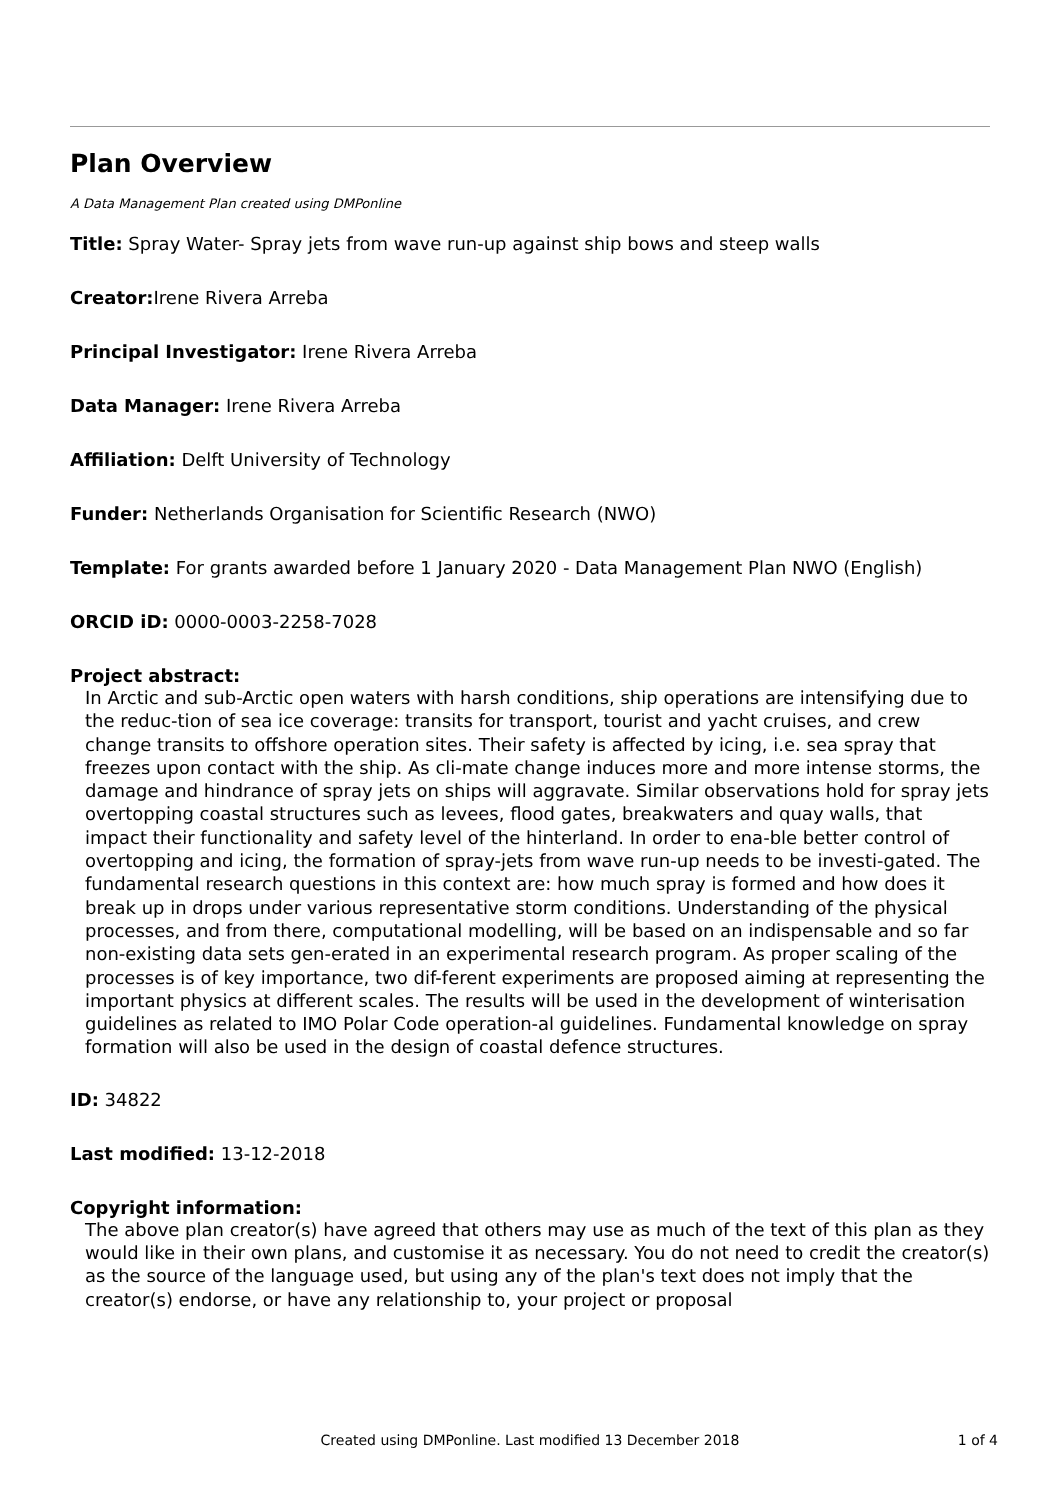Plan Overview
A Data Management Plan created using DMPonline
Title: Spray Water- Spray jets from wave run-up against ship bows and steep walls
Creator: Irene Rivera Arreba
Principal Investigator: Irene Rivera Arreba
Data Manager: Irene Rivera Arreba
Affiliation: Delft University of Technology
Funder: Netherlands Organisation for Scientific Research (NWO)
Template: For grants awarded before 1 January 2020 - Data Management Plan NWO (English)
ORCID iD: 0000-0003-2258-7028
Project abstract:
In Arctic and sub-Arctic open waters with harsh conditions, ship operations are intensifying due to the reduc-tion of sea ice coverage: transits for transport, tourist and yacht cruises, and crew change transits to offshore operation sites. Their safety is affected by icing, i.e. sea spray that freezes upon contact with the ship. As cli-mate change induces more and more intense storms, the damage and hindrance of spray jets on ships will aggravate. Similar observations hold for spray jets overtopping coastal structures such as levees, flood gates, breakwaters and quay walls, that impact their functionality and safety level of the hinterland. In order to ena-ble better control of overtopping and icing, the formation of spray-jets from wave run-up needs to be investi-gated. The fundamental research questions in this context are: how much spray is formed and how does it break up in drops under various representative storm conditions. Understanding of the physical processes, and from there, computational modelling, will be based on an indispensable and so far non-existing data sets gen-erated in an experimental research program. As proper scaling of the processes is of key importance, two dif-ferent experiments are proposed aiming at representing the important physics at different scales. The results will be used in the development of winterisation guidelines as related to IMO Polar Code operation-al guidelines. Fundamental knowledge on spray formation will also be used in the design of coastal defence structures.
ID: 34822
Last modified: 13-12-2018
Copyright information:
The above plan creator(s) have agreed that others may use as much of the text of this plan as they would like in their own plans, and customise it as necessary. You do not need to credit the creator(s) as the source of the language used, but using any of the plan's text does not imply that the creator(s) endorse, or have any relationship to, your project or proposal
Created using DMPonline. Last modified 13 December 2018
1 of 4